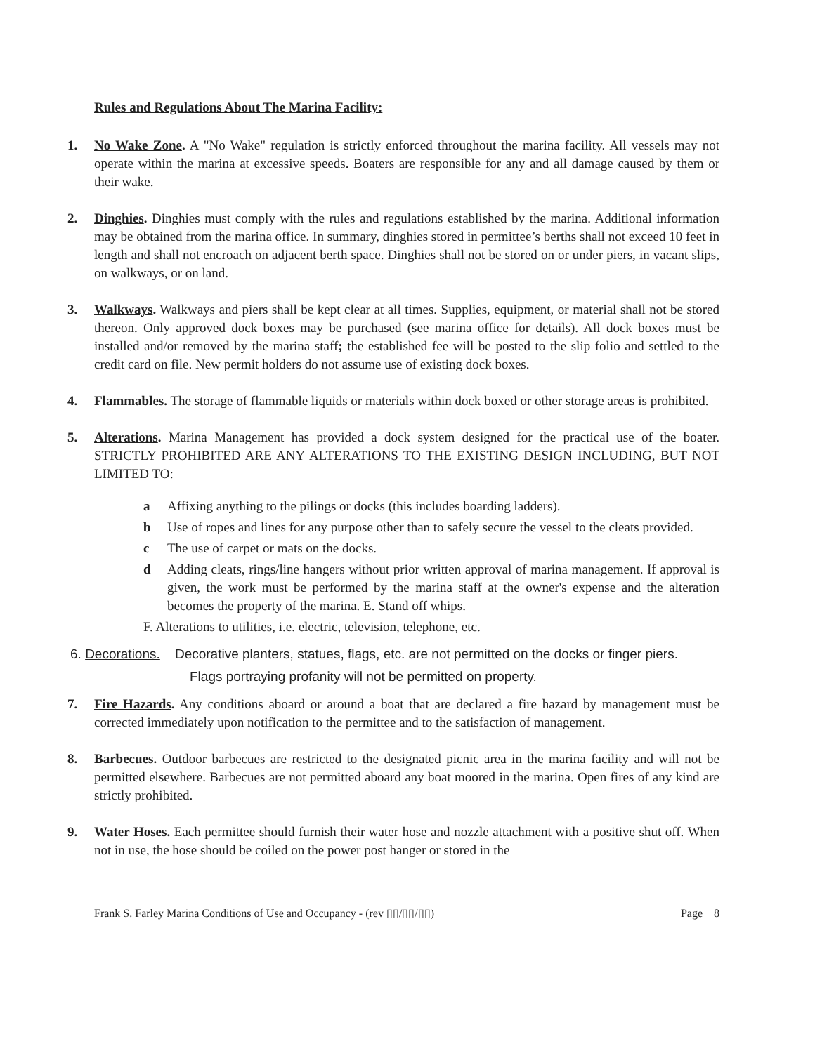Rules and Regulations About The Marina Facility:
1. No Wake Zone. A "No Wake" regulation is strictly enforced throughout the marina facility. All vessels may not operate within the marina at excessive speeds. Boaters are responsible for any and all damage caused by them or their wake.
2. Dinghies. Dinghies must comply with the rules and regulations established by the marina. Additional information may be obtained from the marina office. In summary, dinghies stored in permittee’s berths shall not exceed 10 feet in length and shall not encroach on adjacent berth space. Dinghies shall not be stored on or under piers, in vacant slips, on walkways, or on land.
3. Walkways. Walkways and piers shall be kept clear at all times. Supplies, equipment, or material shall not be stored thereon. Only approved dock boxes may be purchased (see marina office for details). All dock boxes must be installed and/or removed by the marina staff; the established fee will be posted to the slip folio and settled to the credit card on file. New permit holders do not assume use of existing dock boxes.
4. Flammables. The storage of flammable liquids or materials within dock boxed or other storage areas is prohibited.
5. Alterations. Marina Management has provided a dock system designed for the practical use of the boater. STRICTLY PROHIBITED ARE ANY ALTERATIONS TO THE EXISTING DESIGN INCLUDING, BUT NOT LIMITED TO:
a Affixing anything to the pilings or docks (this includes boarding ladders).
b Use of ropes and lines for any purpose other than to safely secure the vessel to the cleats provided.
c The use of carpet or mats on the docks.
d Adding cleats, rings/line hangers without prior written approval of marina management. If approval is given, the work must be performed by the marina staff at the owner's expense and the alteration becomes the property of the marina. E. Stand off whips.
F. Alterations to utilities, i.e. electric, television, telephone, etc.
6. Decorations. Decorative planters, statues, flags, etc. are not permitted on the docks or finger piers.
Flags portraying profanity will not be permitted on property.
7. Fire Hazards. Any conditions aboard or around a boat that are declared a fire hazard by management must be corrected immediately upon notification to the permittee and to the satisfaction of management.
8. Barbecues. Outdoor barbecues are restricted to the designated picnic area in the marina facility and will not be permitted elsewhere. Barbecues are not permitted aboard any boat moored in the marina. Open fires of any kind are strictly prohibited.
9. Water Hoses. Each permittee should furnish their water hose and nozzle attachment with a positive shut off. When not in use, the hose should be coiled on the power post hanger or stored in the
Frank S. Farley Marina Conditions of Use and Occupancy - (rev ▯▯/▯▯/▯▯) Page 8